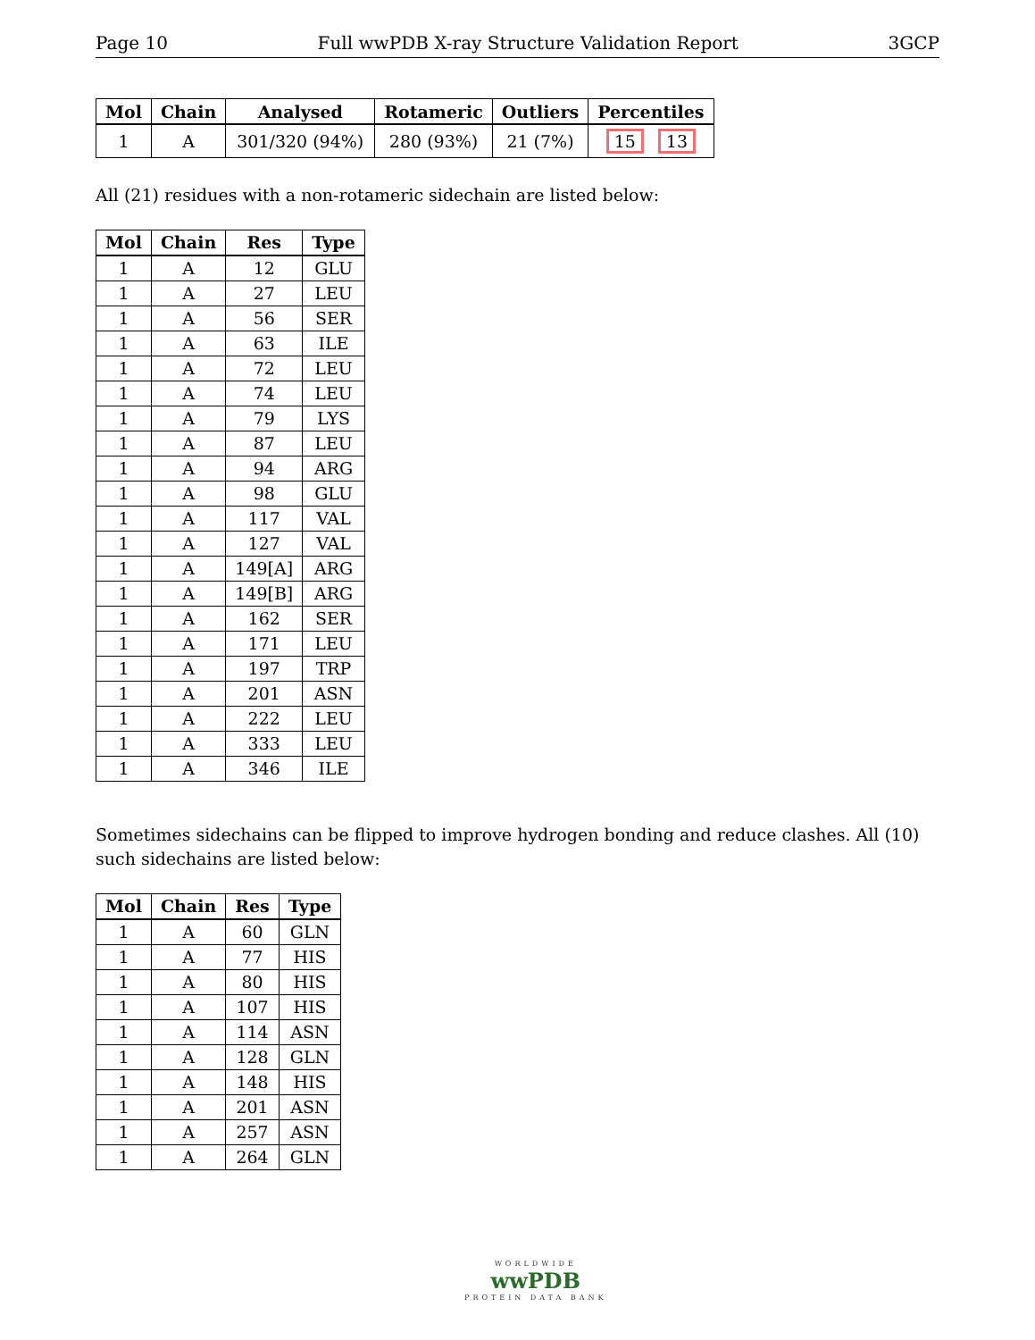Page 10 Full wwPDB X-ray Structure Validation Report 3GCP
| Mol | Chain | Analysed | Rotameric | Outliers | Percentiles |
| --- | --- | --- | --- | --- | --- |
| 1 | A | 301/320 (94%) | 280 (93%) | 21 (7%) | 15 13 |
All (21) residues with a non-rotameric sidechain are listed below:
| Mol | Chain | Res | Type |
| --- | --- | --- | --- |
| 1 | A | 12 | GLU |
| 1 | A | 27 | LEU |
| 1 | A | 56 | SER |
| 1 | A | 63 | ILE |
| 1 | A | 72 | LEU |
| 1 | A | 74 | LEU |
| 1 | A | 79 | LYS |
| 1 | A | 87 | LEU |
| 1 | A | 94 | ARG |
| 1 | A | 98 | GLU |
| 1 | A | 117 | VAL |
| 1 | A | 127 | VAL |
| 1 | A | 149[A] | ARG |
| 1 | A | 149[B] | ARG |
| 1 | A | 162 | SER |
| 1 | A | 171 | LEU |
| 1 | A | 197 | TRP |
| 1 | A | 201 | ASN |
| 1 | A | 222 | LEU |
| 1 | A | 333 | LEU |
| 1 | A | 346 | ILE |
Sometimes sidechains can be flipped to improve hydrogen bonding and reduce clashes. All (10) such sidechains are listed below:
| Mol | Chain | Res | Type |
| --- | --- | --- | --- |
| 1 | A | 60 | GLN |
| 1 | A | 77 | HIS |
| 1 | A | 80 | HIS |
| 1 | A | 107 | HIS |
| 1 | A | 114 | ASN |
| 1 | A | 128 | GLN |
| 1 | A | 148 | HIS |
| 1 | A | 201 | ASN |
| 1 | A | 257 | ASN |
| 1 | A | 264 | GLN |
WORLDWIDE
wwPDB
PROTEIN DATA BANK